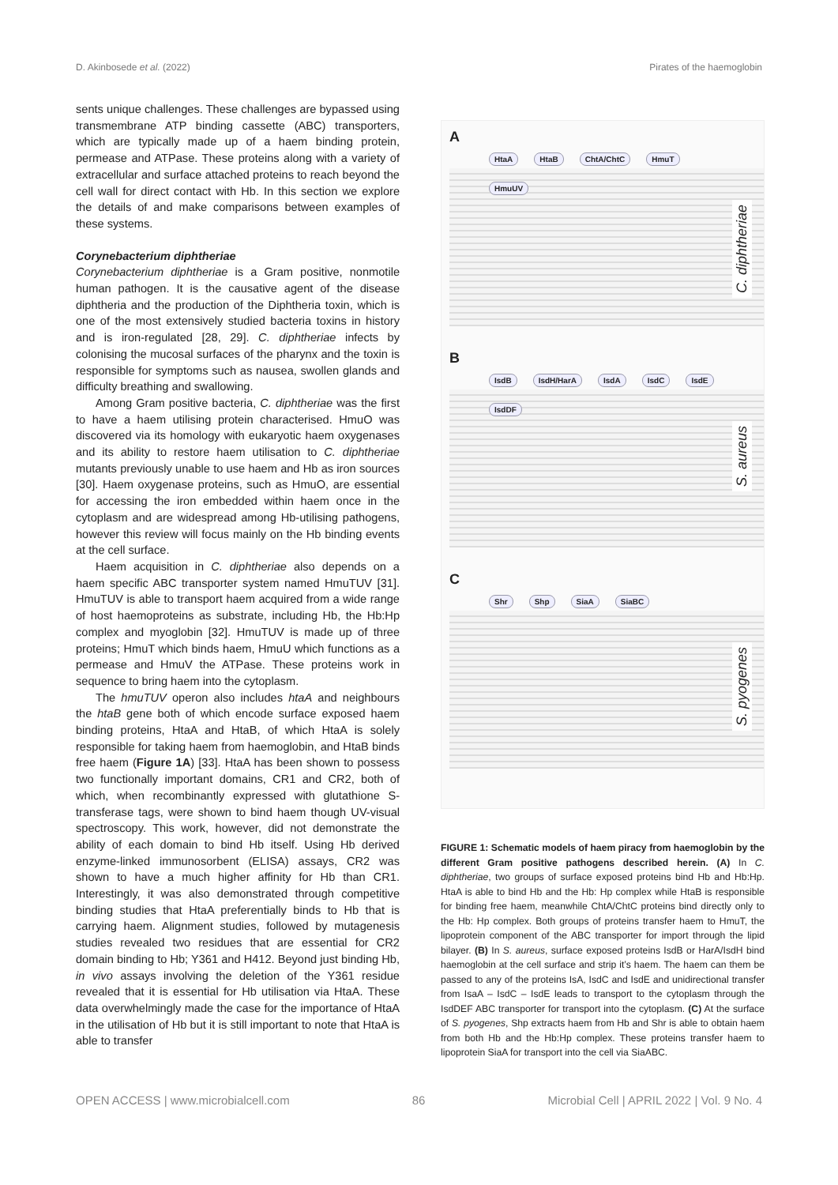D. Akinbosede et al. (2022) Pirates of the haemoglobin
sents unique challenges. These challenges are bypassed using transmembrane ATP binding cassette (ABC) transporters, which are typically made up of a haem binding protein, permease and ATPase. These proteins along with a variety of extracellular and surface attached proteins to reach beyond the cell wall for direct contact with Hb. In this section we explore the details of and make comparisons between examples of these systems.
Corynebacterium diphtheriae
Corynebacterium diphtheriae is a Gram positive, nonmotile human pathogen. It is the causative agent of the disease diphtheria and the production of the Diphtheria toxin, which is one of the most extensively studied bacteria toxins in history and is iron-regulated [28, 29]. C. diphtheriae infects by colonising the mucosal surfaces of the pharynx and the toxin is responsible for symptoms such as nausea, swollen glands and difficulty breathing and swallowing.
Among Gram positive bacteria, C. diphtheriae was the first to have a haem utilising protein characterised. HmuO was discovered via its homology with eukaryotic haem oxygenases and its ability to restore haem utilisation to C. diphtheriae mutants previously unable to use haem and Hb as iron sources [30]. Haem oxygenase proteins, such as HmuO, are essential for accessing the iron embedded within haem once in the cytoplasm and are widespread among Hb-utilising pathogens, however this review will focus mainly on the Hb binding events at the cell surface.
Haem acquisition in C. diphtheriae also depends on a haem specific ABC transporter system named HmuTUV [31]. HmuTUV is able to transport haem acquired from a wide range of host haemoproteins as substrate, including Hb, the Hb:Hp complex and myoglobin [32]. HmuTUV is made up of three proteins; HmuT which binds haem, HmuU which functions as a permease and HmuV the ATPase. These proteins work in sequence to bring haem into the cytoplasm.
The hmuTUV operon also includes htaA and neighbours the htaB gene both of which encode surface exposed haem binding proteins, HtaA and HtaB, of which HtaA is solely responsible for taking haem from haemoglobin, and HtaB binds free haem (Figure 1A) [33]. HtaA has been shown to possess two functionally important domains, CR1 and CR2, both of which, when recombinantly expressed with glutathione S-transferase tags, were shown to bind haem though UV-visual spectroscopy. This work, however, did not demonstrate the ability of each domain to bind Hb itself. Using Hb derived enzyme-linked immunosorbent (ELISA) assays, CR2 was shown to have a much higher affinity for Hb than CR1. Interestingly, it was also demonstrated through competitive binding studies that HtaA preferentially binds to Hb that is carrying haem. Alignment studies, followed by mutagenesis studies revealed two residues that are essential for CR2 domain binding to Hb; Y361 and H412. Beyond just binding Hb, in vivo assays involving the deletion of the Y361 residue revealed that it is essential for Hb utilisation via HtaA. These data overwhelmingly made the case for the importance of HtaA in the utilisation of Hb but it is still important to note that HtaA is able to transfer
A
HtaA HtaB ChtA/ChtC HmuT HmuUV
C. diphtheriae
B
IsdB IsdH/HarA IsdA IsdC IsdE IsdDF
S. aureus
C
Shr Shp SiaA SiaBC
S. pyogenes
FIGURE 1: Schematic models of haem piracy from haemoglobin by the different Gram positive pathogens described herein. (A) In C. diphtheriae, two groups of surface exposed proteins bind Hb and Hb:Hp. HtaA is able to bind Hb and the Hb: Hp complex while HtaB is responsible for binding free haem, meanwhile ChtA/ChtC proteins bind directly only to the Hb: Hp complex. Both groups of proteins transfer haem to HmuT, the lipoprotein component of the ABC transporter for import through the lipid bilayer. (B) In S. aureus, surface exposed proteins IsdB or HarA/IsdH bind haemoglobin at the cell surface and strip it’s haem. The haem can them be passed to any of the proteins IsA, IsdC and IsdE and unidirectional transfer from IsaA – IsdC – IsdE leads to transport to the cytoplasm through the IsdDEF ABC transporter for transport into the cytoplasm. (C) At the surface of S. pyogenes, Shp extracts haem from Hb and Shr is able to obtain haem from both Hb and the Hb:Hp complex. These proteins transfer haem to lipoprotein SiaA for transport into the cell via SiaABC.
OPEN ACCESS | www.microbialcell.com 86 Microbial Cell | APRIL 2022 | Vol. 9 No. 4